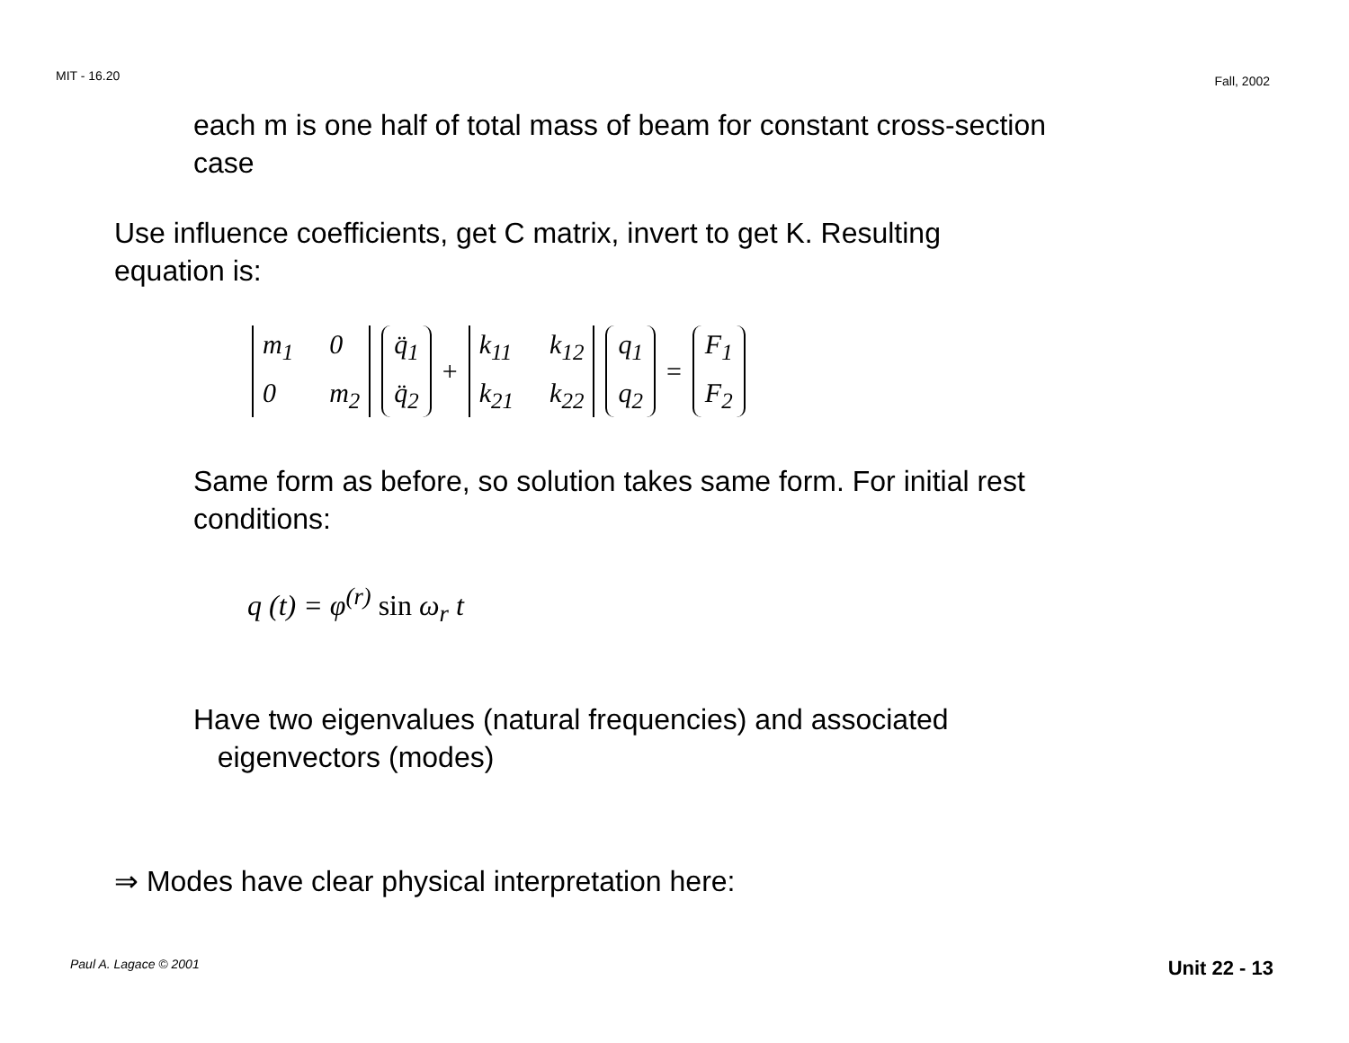MIT - 16.20 Fall, 2002
each m is one half of total mass of beam for constant cross-section
case
Use influence coefficients, get C matrix, invert to get K. Resulting
equation is:
m<sub>1</sub> 0 0 m<sub>2</sub> q̈<sub>1</sub> q̈<sub>2</sub>
+
k<sub>11</sub> k<sub>12</sub> k<sub>21</sub> k<sub>22</sub> q<sub>1</sub> q<sub>2</sub>
=
F<sub>1</sub> F<sub>2</sub>
Same form as before, so solution takes same form. For initial rest
conditions:
q (t) = φ<sup>(r)</sup> sin ω<sub>r</sub> t
Have two eigenvalues (natural frequencies) and associated
eigenvectors (modes)
⇒ Modes have clear physical interpretation here:
Paul A. Lagace © 2001 Unit 22 - 13